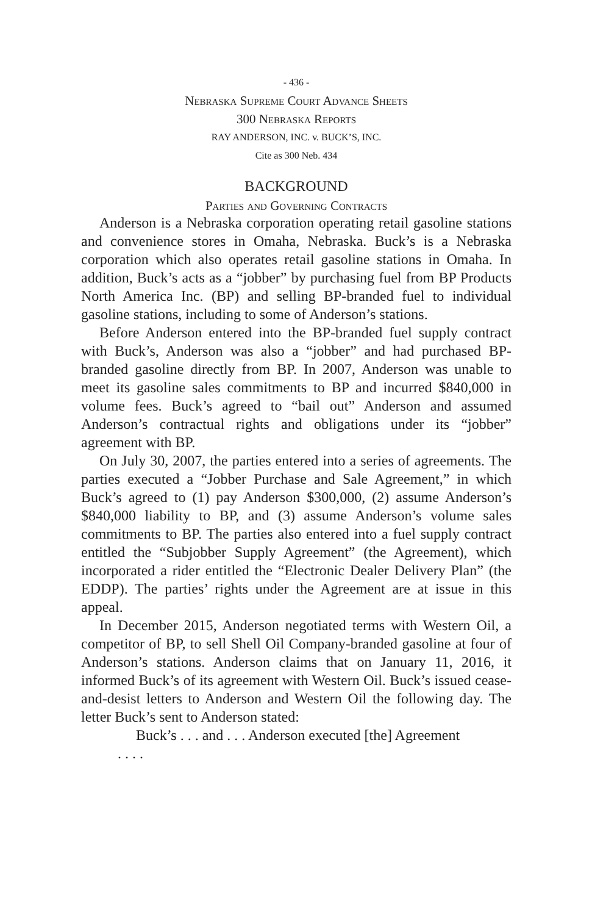- 436 -
Nebraska Supreme Court Advance Sheets
300 Nebraska Reports
RAY ANDERSON, INC. v. BUCK’S, INC.
Cite as 300 Neb. 434
BACKGROUND
Parties and Governing Contracts
Anderson is a Nebraska corporation operating retail gasoline stations and convenience stores in Omaha, Nebraska. Buck’s is a Nebraska corporation which also operates retail gasoline stations in Omaha. In addition, Buck’s acts as a “jobber” by purchasing fuel from BP Products North America Inc. (BP) and selling BP-branded fuel to individual gasoline stations, including to some of Anderson’s stations.
Before Anderson entered into the BP-branded fuel supply contract with Buck’s, Anderson was also a “jobber” and had purchased BP-branded gasoline directly from BP. In 2007, Anderson was unable to meet its gasoline sales commitments to BP and incurred $840,000 in volume fees. Buck’s agreed to “bail out” Anderson and assumed Anderson’s contractual rights and obligations under its “jobber” agreement with BP.
On July 30, 2007, the parties entered into a series of agreements. The parties executed a “Jobber Purchase and Sale Agreement,” in which Buck’s agreed to (1) pay Anderson $300,000, (2) assume Anderson’s $840,000 liability to BP, and (3) assume Anderson’s volume sales commitments to BP. The parties also entered into a fuel supply contract entitled the “Subjobber Supply Agreement” (the Agreement), which incorporated a rider entitled the “Electronic Dealer Delivery Plan” (the EDDP). The parties’ rights under the Agreement are at issue in this appeal.
In December 2015, Anderson negotiated terms with Western Oil, a competitor of BP, to sell Shell Oil Company-branded gasoline at four of Anderson’s stations. Anderson claims that on January 11, 2016, it informed Buck’s of its agreement with Western Oil. Buck’s issued cease-and-desist letters to Anderson and Western Oil the following day. The letter Buck’s sent to Anderson stated:
Buck’s . . . and . . . Anderson executed [the] Agreement
. . . .